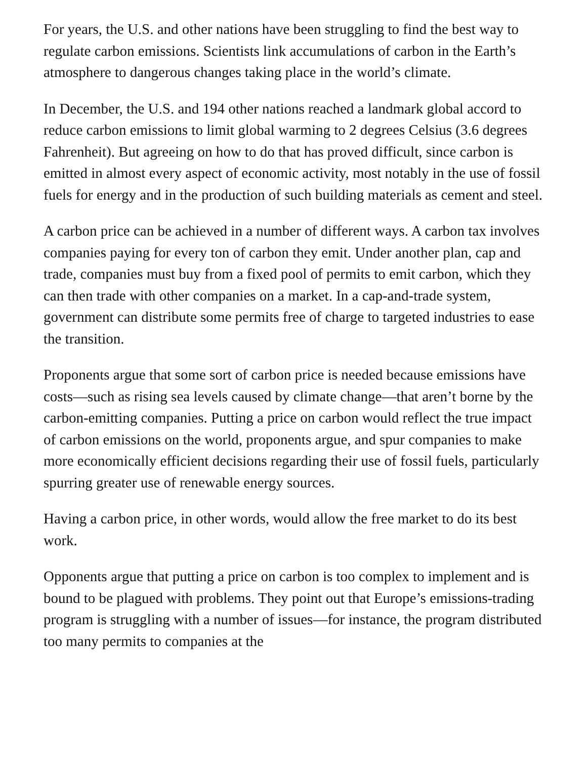For years, the U.S. and other nations have been struggling to find the best way to regulate carbon emissions. Scientists link accumulations of carbon in the Earth’s atmosphere to dangerous changes taking place in the world’s climate.
In December, the U.S. and 194 other nations reached a landmark global accord to reduce carbon emissions to limit global warming to 2 degrees Celsius (3.6 degrees Fahrenheit). But agreeing on how to do that has proved difficult, since carbon is emitted in almost every aspect of economic activity, most notably in the use of fossil fuels for energy and in the production of such building materials as cement and steel.
A carbon price can be achieved in a number of different ways. A carbon tax involves companies paying for every ton of carbon they emit. Under another plan, cap and trade, companies must buy from a fixed pool of permits to emit carbon, which they can then trade with other companies on a market. In a cap-and-trade system, government can distribute some permits free of charge to targeted industries to ease the transition.
Proponents argue that some sort of carbon price is needed because emissions have costs—such as rising sea levels caused by climate change—that aren’t borne by the carbon-emitting companies. Putting a price on carbon would reflect the true impact of carbon emissions on the world, proponents argue, and spur companies to make more economically efficient decisions regarding their use of fossil fuels, particularly spurring greater use of renewable energy sources.
Having a carbon price, in other words, would allow the free market to do its best work.
Opponents argue that putting a price on carbon is too complex to implement and is bound to be plagued with problems. They point out that Europe’s emissions-trading program is struggling with a number of issues—for instance, the program distributed too many permits to companies at the